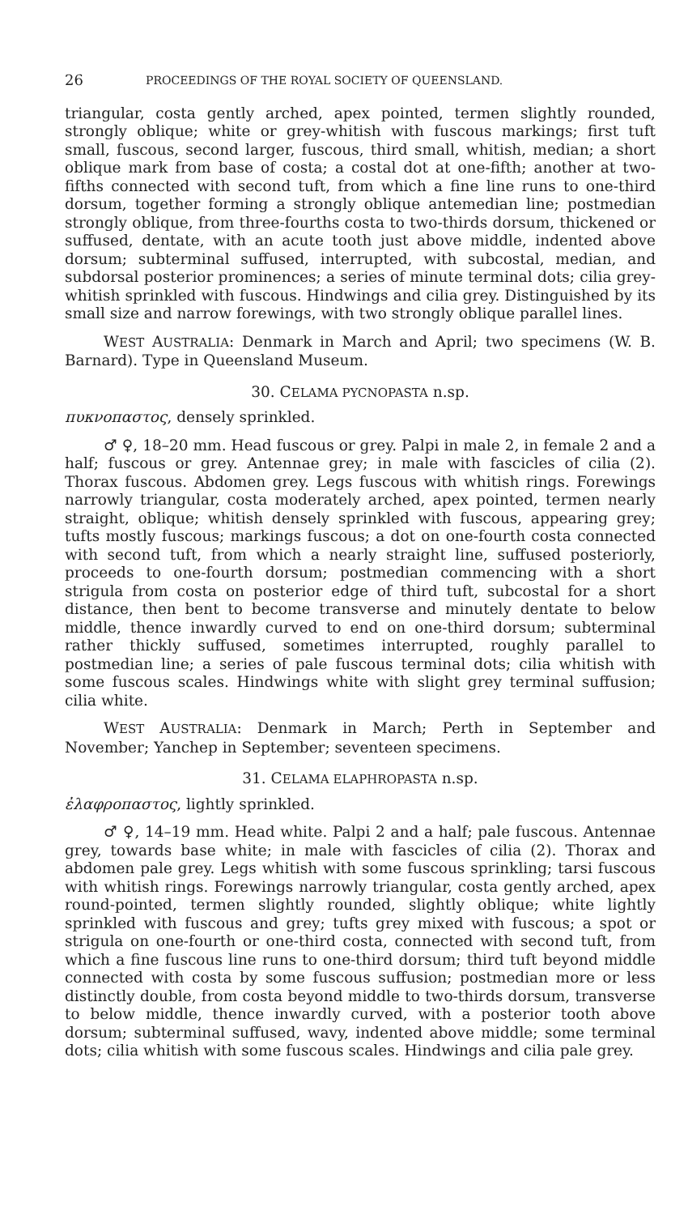26 PROCEEDINGS OF THE ROYAL SOCIETY OF QUEENSLAND.
triangular, costa gently arched, apex pointed, termen slightly rounded, strongly oblique; white or grey-whitish with fuscous markings; first tuft small, fuscous, second larger, fuscous, third small, whitish, median; a short oblique mark from base of costa; a costal dot at one-fifth; another at two-fifths connected with second tuft, from which a fine line runs to one-third dorsum, together forming a strongly oblique antemedian line; postmedian strongly oblique, from three-fourths costa to two-thirds dorsum, thickened or suffused, dentate, with an acute tooth just above middle, indented above dorsum; subterminal suffused, interrupted, with subcostal, median, and subdorsal posterior prominences; a series of minute terminal dots; cilia grey-whitish sprinkled with fuscous. Hindwings and cilia grey. Distinguished by its small size and narrow forewings, with two strongly oblique parallel lines.
WEST AUSTRALIA: Denmark in March and April; two specimens (W. B. Barnard). Type in Queensland Museum.
30. CELAMA PYCNOPASTA n.sp.
πυκνοπαστος, densely sprinkled.
♂ ♀, 18–20 mm. Head fuscous or grey. Palpi in male 2, in female 2 and a half; fuscous or grey. Antennae grey; in male with fascicles of cilia (2). Thorax fuscous. Abdomen grey. Legs fuscous with whitish rings. Forewings narrowly triangular, costa moderately arched, apex pointed, termen nearly straight, oblique; whitish densely sprinkled with fuscous, appearing grey; tufts mostly fuscous; markings fuscous; a dot on one-fourth costa connected with second tuft, from which a nearly straight line, suffused posteriorly, proceeds to one-fourth dorsum; postmedian commencing with a short strigula from costa on posterior edge of third tuft, subcostal for a short distance, then bent to become transverse and minutely dentate to below middle, thence inwardly curved to end on one-third dorsum; subterminal rather thickly suffused, sometimes interrupted, roughly parallel to postmedian line; a series of pale fuscous terminal dots; cilia whitish with some fuscous scales. Hindwings white with slight grey terminal suffusion; cilia white.
WEST AUSTRALIA: Denmark in March; Perth in September and November; Yanchep in September; seventeen specimens.
31. CELAMA ELAPHROPASTA n.sp.
ἐλαφροπαστος, lightly sprinkled.
♂ ♀, 14–19 mm. Head white. Palpi 2 and a half; pale fuscous. Antennae grey, towards base white; in male with fascicles of cilia (2). Thorax and abdomen pale grey. Legs whitish with some fuscous sprinkling; tarsi fuscous with whitish rings. Forewings narrowly triangular, costa gently arched, apex round-pointed, termen slightly rounded, slightly oblique; white lightly sprinkled with fuscous and grey; tufts grey mixed with fuscous; a spot or strigula on one-fourth or one-third costa, connected with second tuft, from which a fine fuscous line runs to one-third dorsum; third tuft beyond middle connected with costa by some fuscous suffusion; postmedian more or less distinctly double, from costa beyond middle to two-thirds dorsum, transverse to below middle, thence inwardly curved, with a posterior tooth above dorsum; subterminal suffused, wavy, indented above middle; some terminal dots; cilia whitish with some fuscous scales. Hindwings and cilia pale grey.